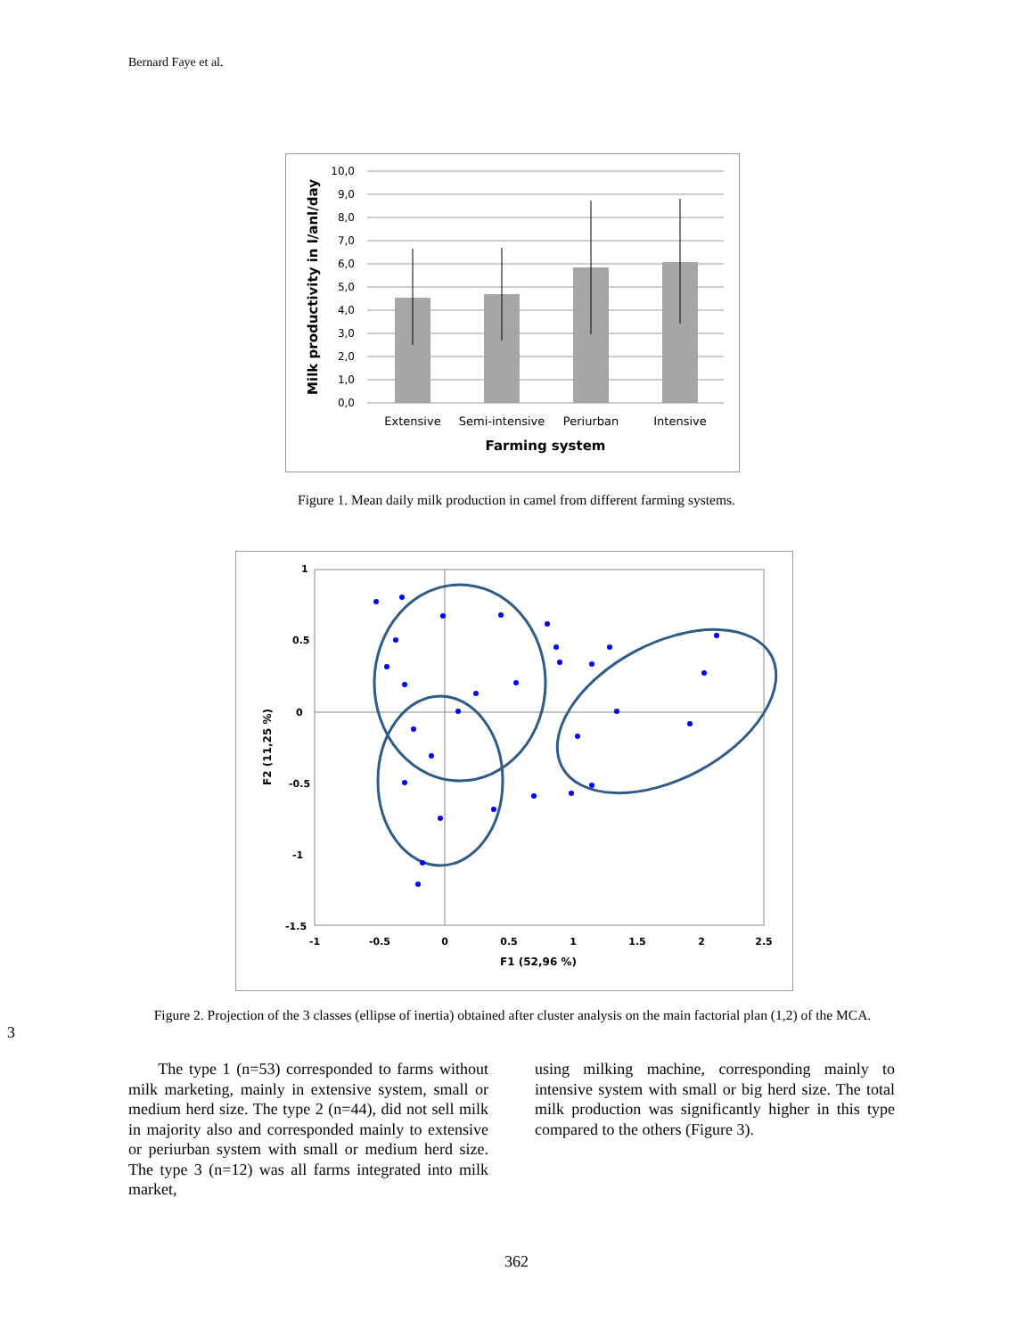Bernard Faye et al.
10,0
9,0
8,0
7,0
6,0
5,0
4,0
3,0
2,0
1,0
0,0
Extensive
Semi-intensive
Periurban
Intensive
Farming system
Milk productivity in l/anl/day
Figure 1. Mean daily milk production in camel from different farming systems.
1
0.5
0
-0.5
-1
-1.5
-1
-0.5
0
0.5
1
1.5
2
2.5
F1 (52,96 %)
F2 (11,25 %)
Figure 2. Projection of the 3 classes (ellipse of inertia) obtained after cluster analysis on the main factorial plan (1,2) of the MCA.
3
The type 1 (n=53) corresponded to farms without milk marketing, mainly in extensive system, small or medium herd size. The type 2 (n=44), did not sell milk in majority also and corresponded mainly to extensive or periurban system with small or medium herd size. The type 3 (n=12) was all farms integrated into milk market,
using milking machine, corresponding mainly to intensive system with small or big herd size. The total milk production was significantly higher in this type compared to the others (Figure 3).
362